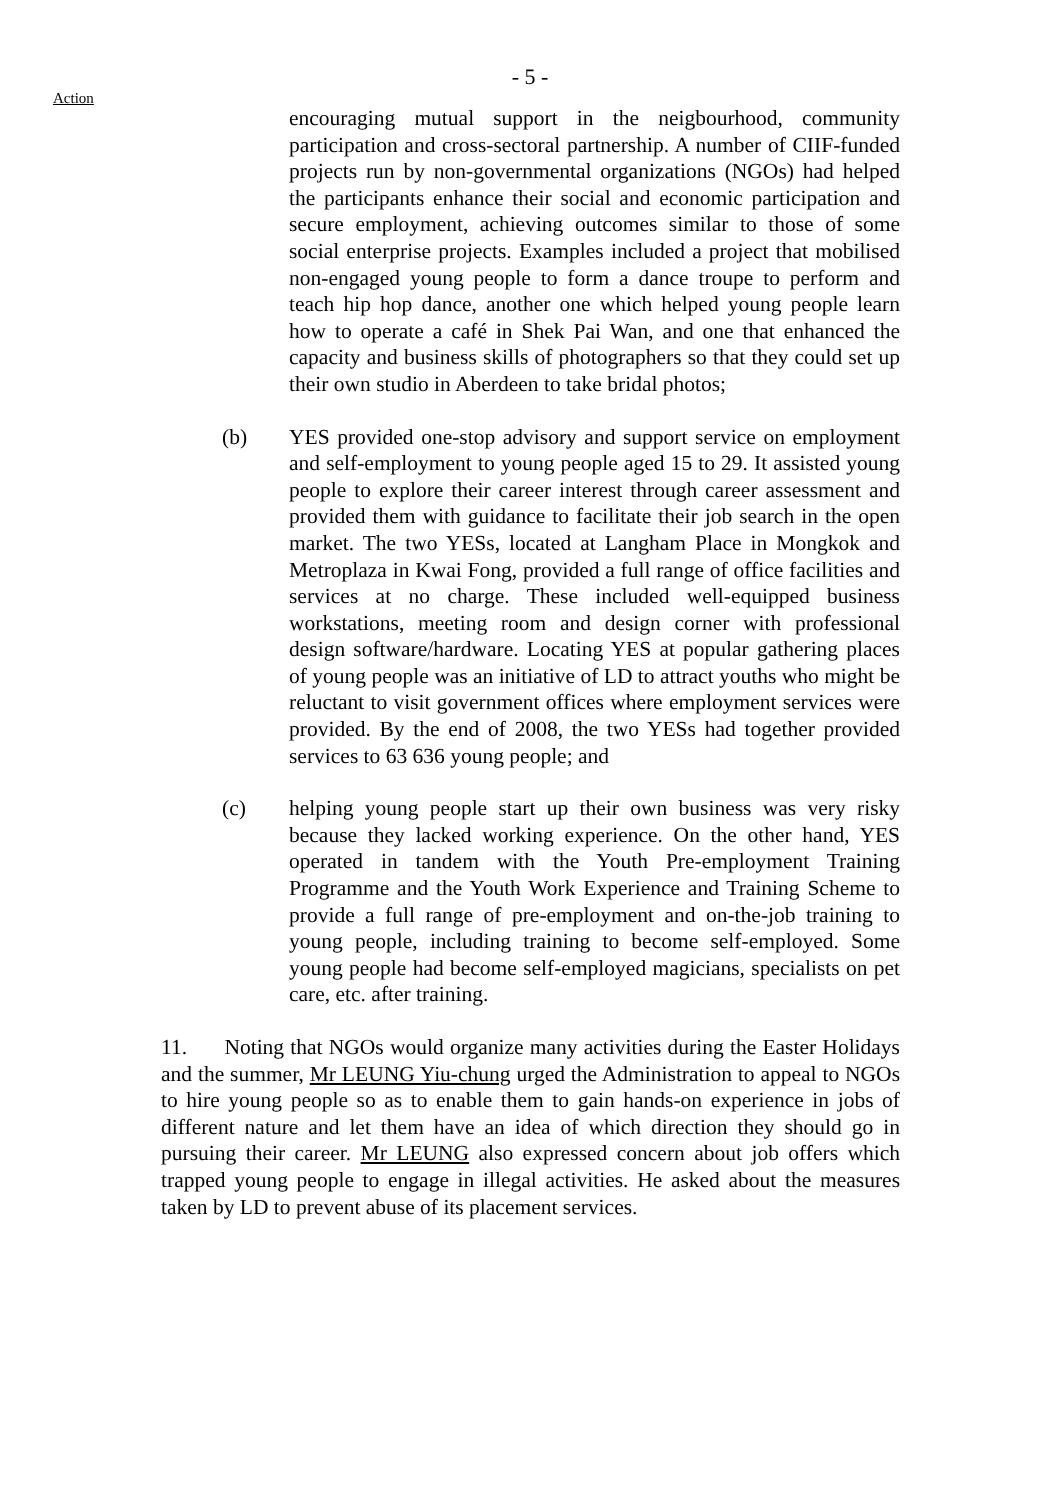- 5 -
Action
encouraging mutual support in the neigbourhood, community participation and cross-sectoral partnership. A number of CIIF-funded projects run by non-governmental organizations (NGOs) had helped the participants enhance their social and economic participation and secure employment, achieving outcomes similar to those of some social enterprise projects. Examples included a project that mobilised non-engaged young people to form a dance troupe to perform and teach hip hop dance, another one which helped young people learn how to operate a café in Shek Pai Wan, and one that enhanced the capacity and business skills of photographers so that they could set up their own studio in Aberdeen to take bridal photos;
(b) YES provided one-stop advisory and support service on employment and self-employment to young people aged 15 to 29. It assisted young people to explore their career interest through career assessment and provided them with guidance to facilitate their job search in the open market. The two YESs, located at Langham Place in Mongkok and Metroplaza in Kwai Fong, provided a full range of office facilities and services at no charge. These included well-equipped business workstations, meeting room and design corner with professional design software/hardware. Locating YES at popular gathering places of young people was an initiative of LD to attract youths who might be reluctant to visit government offices where employment services were provided. By the end of 2008, the two YESs had together provided services to 63 636 young people; and
(c) helping young people start up their own business was very risky because they lacked working experience. On the other hand, YES operated in tandem with the Youth Pre-employment Training Programme and the Youth Work Experience and Training Scheme to provide a full range of pre-employment and on-the-job training to young people, including training to become self-employed. Some young people had become self-employed magicians, specialists on pet care, etc. after training.
11. Noting that NGOs would organize many activities during the Easter Holidays and the summer, Mr LEUNG Yiu-chung urged the Administration to appeal to NGOs to hire young people so as to enable them to gain hands-on experience in jobs of different nature and let them have an idea of which direction they should go in pursuing their career. Mr LEUNG also expressed concern about job offers which trapped young people to engage in illegal activities. He asked about the measures taken by LD to prevent abuse of its placement services.